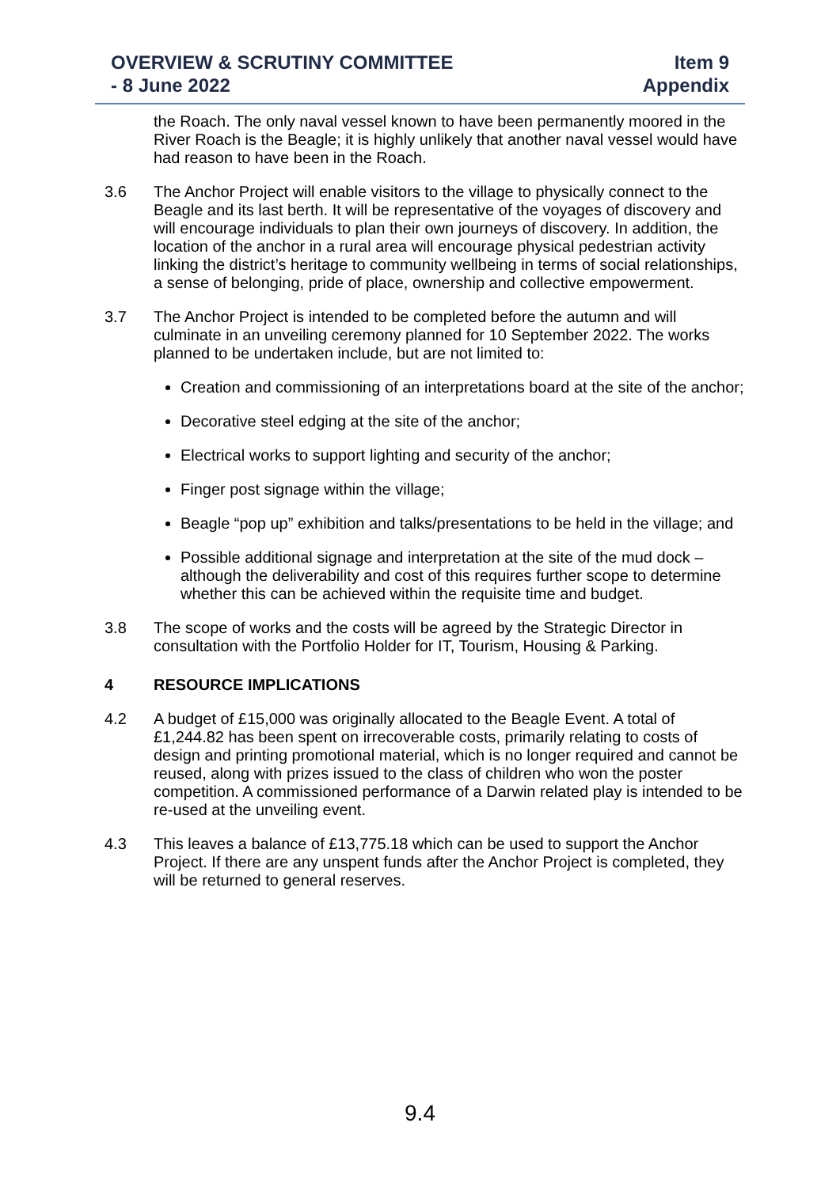OVERVIEW & SCRUTINY COMMITTEE
- 8 June 2022
Item 9
Appendix
the Roach. The only naval vessel known to have been permanently moored in the River Roach is the Beagle; it is highly unlikely that another naval vessel would have had reason to have been in the Roach.
3.6 The Anchor Project will enable visitors to the village to physically connect to the Beagle and its last berth. It will be representative of the voyages of discovery and will encourage individuals to plan their own journeys of discovery. In addition, the location of the anchor in a rural area will encourage physical pedestrian activity linking the district’s heritage to community wellbeing in terms of social relationships, a sense of belonging, pride of place, ownership and collective empowerment.
3.7 The Anchor Project is intended to be completed before the autumn and will culminate in an unveiling ceremony planned for 10 September 2022. The works planned to be undertaken include, but are not limited to:
Creation and commissioning of an interpretations board at the site of the anchor;
Decorative steel edging at the site of the anchor;
Electrical works to support lighting and security of the anchor;
Finger post signage within the village;
Beagle “pop up” exhibition and talks/presentations to be held in the village; and
Possible additional signage and interpretation at the site of the mud dock – although the deliverability and cost of this requires further scope to determine whether this can be achieved within the requisite time and budget.
3.8 The scope of works and the costs will be agreed by the Strategic Director in consultation with the Portfolio Holder for IT, Tourism, Housing & Parking.
4 RESOURCE IMPLICATIONS
4.2 A budget of £15,000 was originally allocated to the Beagle Event. A total of £1,244.82 has been spent on irrecoverable costs, primarily relating to costs of design and printing promotional material, which is no longer required and cannot be reused, along with prizes issued to the class of children who won the poster competition. A commissioned performance of a Darwin related play is intended to be re-used at the unveiling event.
4.3 This leaves a balance of £13,775.18 which can be used to support the Anchor Project. If there are any unspent funds after the Anchor Project is completed, they will be returned to general reserves.
9.4